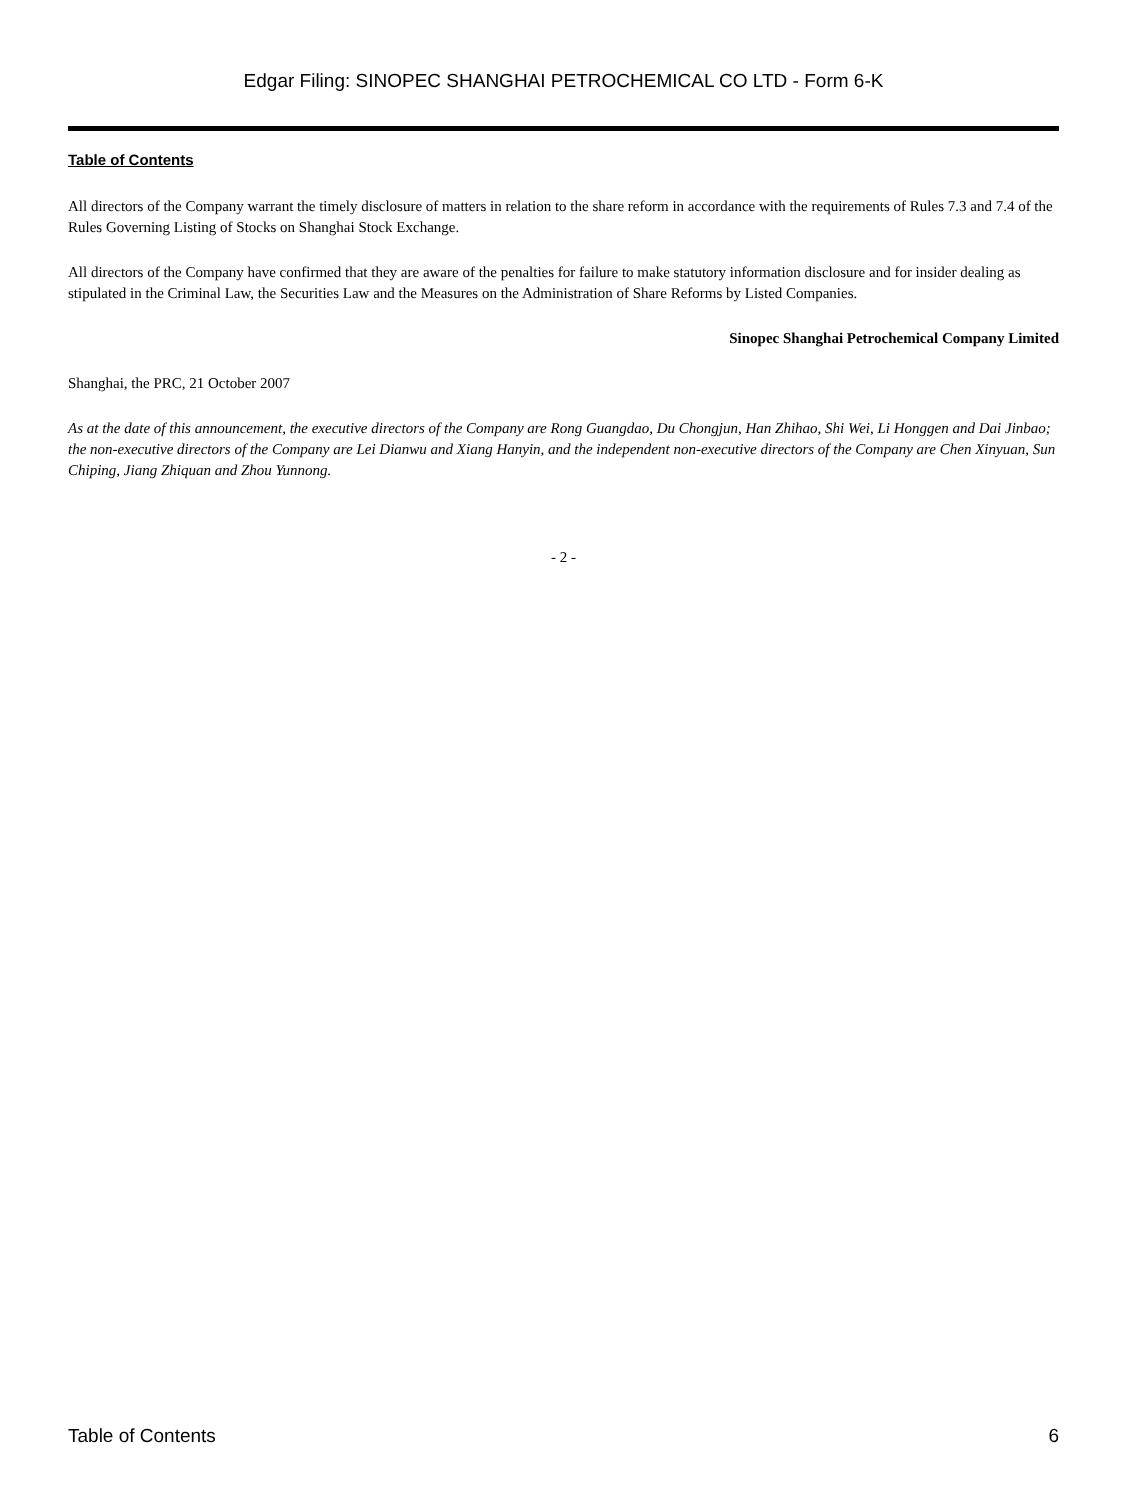Edgar Filing: SINOPEC SHANGHAI PETROCHEMICAL CO LTD - Form 6-K
Table of Contents
All directors of the Company warrant the timely disclosure of matters in relation to the share reform in accordance with the requirements of Rules 7.3 and 7.4 of the Rules Governing Listing of Stocks on Shanghai Stock Exchange.
All directors of the Company have confirmed that they are aware of the penalties for failure to make statutory information disclosure and for insider dealing as stipulated in the Criminal Law, the Securities Law and the Measures on the Administration of Share Reforms by Listed Companies.
Sinopec Shanghai Petrochemical Company Limited
Shanghai, the PRC, 21 October 2007
As at the date of this announcement, the executive directors of the Company are Rong Guangdao, Du Chongjun, Han Zhihao, Shi Wei, Li Honggen and Dai Jinbao; the non-executive directors of the Company are Lei Dianwu and Xiang Hanyin, and the independent non-executive directors of the Company are Chen Xinyuan, Sun Chiping, Jiang Zhiquan and Zhou Yunnong.
- 2 -
Table of Contents 6